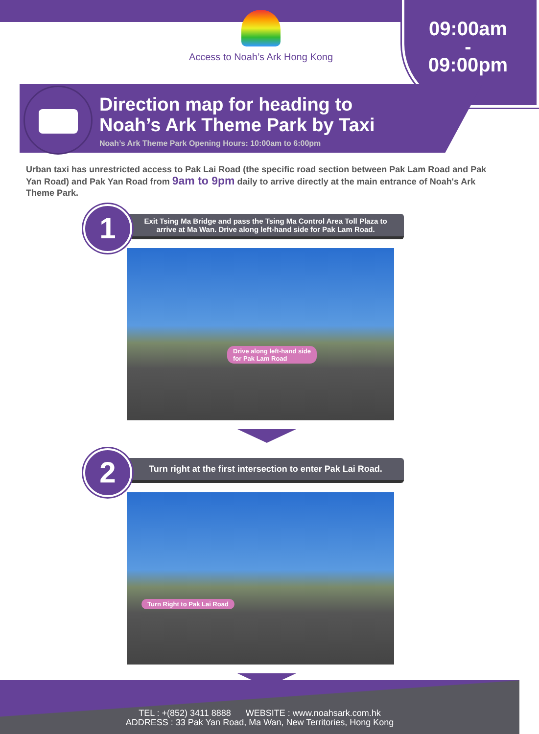09:00am
-
09:00pm
Access to Noah’s Ark Hong Kong
Direction map for heading to
Noah’s Ark Theme Park by Taxi
Noah’s Ark Theme Park Opening Hours: 10:00am to 6:00pm
Urban taxi has unrestricted access to Pak Lai Road (the specific road section between Pak Lam Road and Pak Yan Road) and Pak Yan Road from 9am to 9pm daily to arrive directly at the main entrance of Noah's Ark Theme Park.
1
Exit Tsing Ma Bridge and pass the Tsing Ma Control Area Toll Plaza to arrive at Ma Wan. Drive along left-hand side for Pak Lam Road.
Drive along left-hand side
for Pak Lam Road
2
Turn right at the first intersection to enter Pak Lai Road.
Turn Right to Pak Lai Road
TEL : +(852) 3411 8888 WEBSITE : www.noahsark.com.hk
ADDRESS : 33 Pak Yan Road, Ma Wan, New Territories, Hong Kong